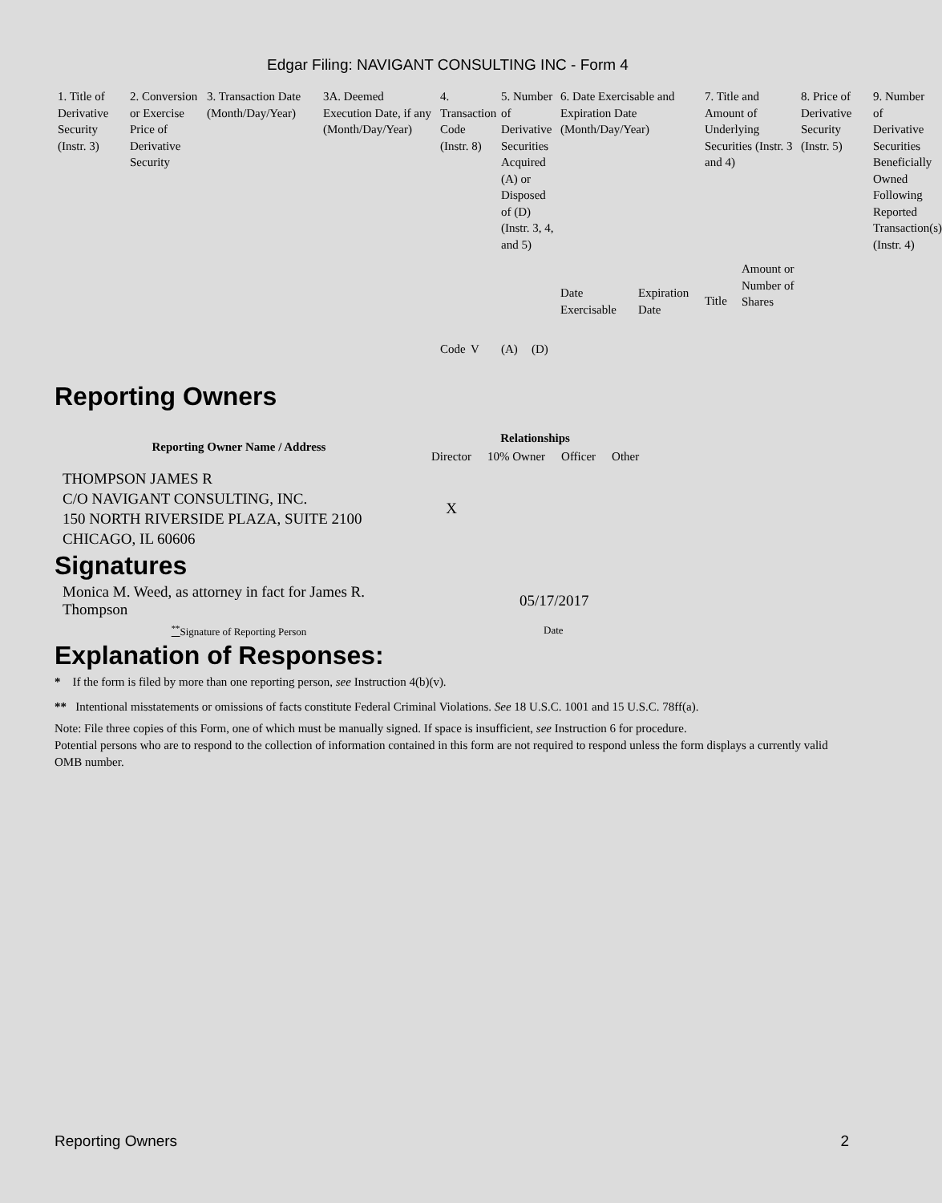Edgar Filing: NAVIGANT CONSULTING INC - Form 4
| 1. Title of Derivative Security (Instr. 3) | 2. Conversion or Exercise Price of Derivative Security | 3. Transaction Date (Month/Day/Year) | 3A. Deemed Execution Date, if any (Month/Day/Year) | 4. Transaction Code (Instr. 8) | | 5. Number of Derivative Securities Acquired (A) or Disposed of (D) (Instr. 3, 4, and 5) | | 6. Date Exercisable and Expiration Date (Month/Day/Year) | | 7. Title and Amount of Underlying Securities (Instr. 3 and 4) | | 8. Price of Derivative Security (Instr. 5) | 9. Number of Derivative Securities Beneficially Owned Following Reported Transaction(s) (Instr. 4) |
| | | | | Code | V | (A) | (D) | Date Exercisable | Expiration Date | Title | Amount or Number of Shares | | |
Reporting Owners
| Reporting Owner Name / Address | Relationships | | | |
| --- | --- | --- | --- | --- |
| | Director | 10% Owner | Officer | Other |
| THOMPSON JAMES R C/O NAVIGANT CONSULTING, INC. 150 NORTH RIVERSIDE PLAZA, SUITE 2100 CHICAGO, IL 60606 | X | | | |
Signatures
| Monica M. Weed, as attorney in fact for James R. Thompson | 05/17/2017 |
| <sup>**</sup> Signature of Reporting Person | Date |
Explanation of Responses:
* If the form is filed by more than one reporting person, see Instruction 4(b)(v).
** Intentional misstatements or omissions of facts constitute Federal Criminal Violations. See 18 U.S.C. 1001 and 15 U.S.C. 78ff(a).
Note: File three copies of this Form, one of which must be manually signed. If space is insufficient, see Instruction 6 for procedure.
Potential persons who are to respond to the collection of information contained in this form are not required to respond unless the form displays a currently valid OMB number.
Reporting Owners 2